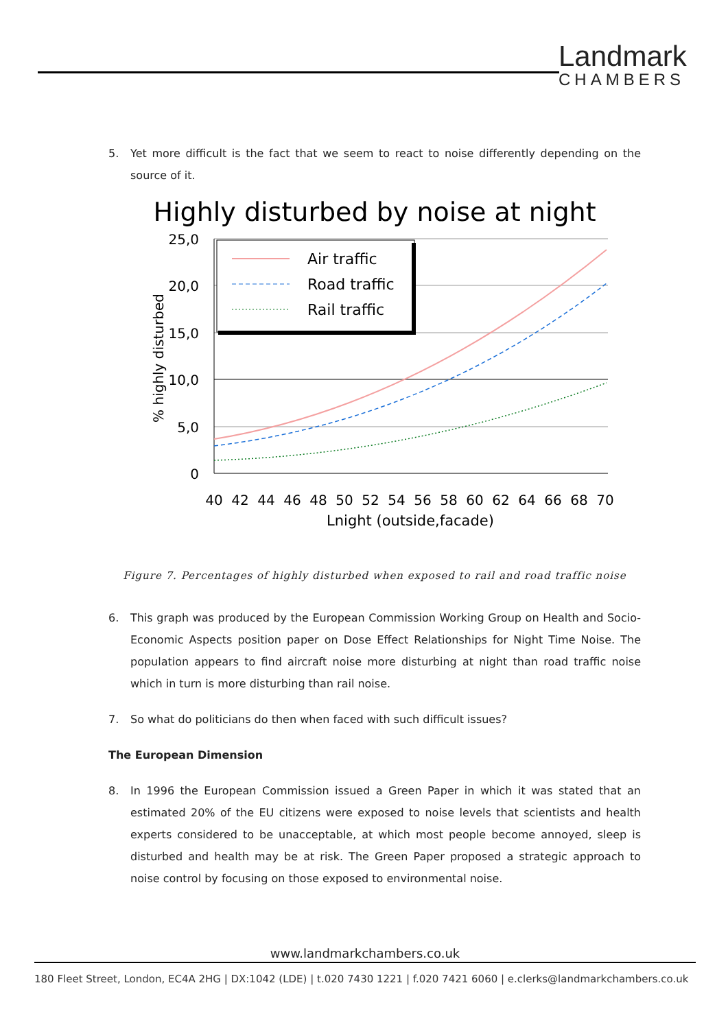Landmark
CHAMBERS
5. Yet more difficult is the fact that we seem to react to noise differently depending on the source of it.
Highly disturbed by noise at night
25,0
20,0
15,0
10,0
5,0
0
40
42
44
46
48
50
52
54
56
58
60
62
64
66
68
70
Lnight (outside,facade)
% highly disturbed
Air traffic
Road traffic
Rail traffic
Figure 7. Percentages of highly disturbed when exposed to rail and road traffic noise
6. This graph was produced by the European Commission Working Group on Health and Socio-Economic Aspects position paper on Dose Effect Relationships for Night Time Noise. The population appears to find aircraft noise more disturbing at night than road traffic noise which in turn is more disturbing than rail noise.
7. So what do politicians do then when faced with such difficult issues?
The European Dimension
8. In 1996 the European Commission issued a Green Paper in which it was stated that an estimated 20% of the EU citizens were exposed to noise levels that scientists and health experts considered to be unacceptable, at which most people become annoyed, sleep is disturbed and health may be at risk. The Green Paper proposed a strategic approach to noise control by focusing on those exposed to environmental noise.
www.landmarkchambers.co.uk
180 Fleet Street, London, EC4A 2HG | DX:1042 (LDE) | t.020 7430 1221 | f.020 7421 6060 | e.clerks@landmarkchambers.co.uk